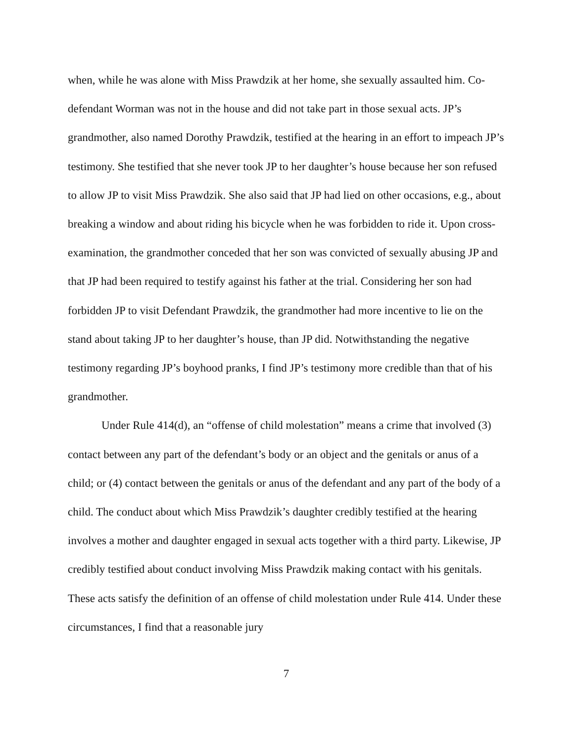when, while he was alone with Miss Prawdzik at her home, she sexually assaulted him. Co-defendant Worman was not in the house and did not take part in those sexual acts. JP’s grandmother, also named Dorothy Prawdzik, testified at the hearing in an effort to impeach JP’s testimony. She testified that she never took JP to her daughter’s house because her son refused to allow JP to visit Miss Prawdzik. She also said that JP had lied on other occasions, e.g., about breaking a window and about riding his bicycle when he was forbidden to ride it. Upon cross-examination, the grandmother conceded that her son was convicted of sexually abusing JP and that JP had been required to testify against his father at the trial. Considering her son had forbidden JP to visit Defendant Prawdzik, the grandmother had more incentive to lie on the stand about taking JP to her daughter’s house, than JP did. Notwithstanding the negative testimony regarding JP’s boyhood pranks, I find JP’s testimony more credible than that of his grandmother.
Under Rule 414(d), an “offense of child molestation” means a crime that involved (3) contact between any part of the defendant’s body or an object and the genitals or anus of a child; or (4) contact between the genitals or anus of the defendant and any part of the body of a child. The conduct about which Miss Prawdzik’s daughter credibly testified at the hearing involves a mother and daughter engaged in sexual acts together with a third party. Likewise, JP credibly testified about conduct involving Miss Prawdzik making contact with his genitals. These acts satisfy the definition of an offense of child molestation under Rule 414. Under these circumstances, I find that a reasonable jury
7